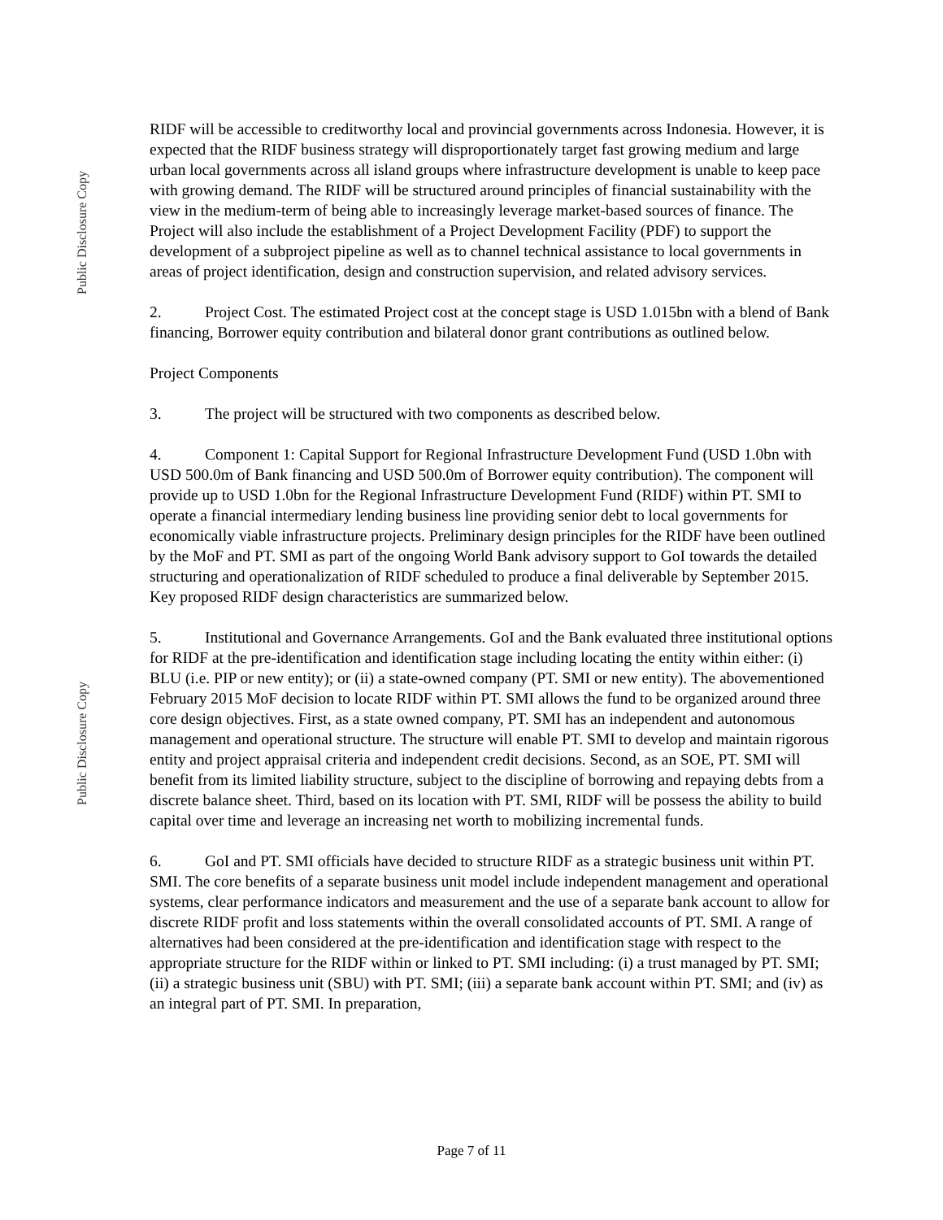Public Disclosure Copy
Public Disclosure Copy
RIDF will be accessible to creditworthy local and provincial governments across Indonesia. However, it is expected that the RIDF business strategy will disproportionately target fast growing medium and large urban local governments across all island groups where infrastructure development is unable to keep pace with growing demand. The RIDF will be structured around principles of financial sustainability with the view in the medium-term of being able to increasingly leverage market-based sources of finance. The Project will also include the establishment of a Project Development Facility (PDF) to support the development of a subproject pipeline as well as to channel technical assistance to local governments in areas of project identification, design and construction supervision, and related advisory services.
2. Project Cost. The estimated Project cost at the concept stage is USD 1.015bn with a blend of Bank financing, Borrower equity contribution and bilateral donor grant contributions as outlined below.
Project Components
3. The project will be structured with two components as described below.
4. Component 1: Capital Support for Regional Infrastructure Development Fund (USD 1.0bn with USD 500.0m of Bank financing and USD 500.0m of Borrower equity contribution). The component will provide up to USD 1.0bn for the Regional Infrastructure Development Fund (RIDF) within PT. SMI to operate a financial intermediary lending business line providing senior debt to local governments for economically viable infrastructure projects. Preliminary design principles for the RIDF have been outlined by the MoF and PT. SMI as part of the ongoing World Bank advisory support to GoI towards the detailed structuring and operationalization of RIDF scheduled to produce a final deliverable by September 2015. Key proposed RIDF design characteristics are summarized below.
5. Institutional and Governance Arrangements. GoI and the Bank evaluated three institutional options for RIDF at the pre-identification and identification stage including locating the entity within either: (i) BLU (i.e. PIP or new entity); or (ii) a state-owned company (PT. SMI or new entity). The abovementioned February 2015 MoF decision to locate RIDF within PT. SMI allows the fund to be organized around three core design objectives. First, as a state owned company, PT. SMI has an independent and autonomous management and operational structure. The structure will enable PT. SMI to develop and maintain rigorous entity and project appraisal criteria and independent credit decisions. Second, as an SOE, PT. SMI will benefit from its limited liability structure, subject to the discipline of borrowing and repaying debts from a discrete balance sheet. Third, based on its location with PT. SMI, RIDF will be possess the ability to build capital over time and leverage an increasing net worth to mobilizing incremental funds.
6. GoI and PT. SMI officials have decided to structure RIDF as a strategic business unit within PT. SMI. The core benefits of a separate business unit model include independent management and operational systems, clear performance indicators and measurement and the use of a separate bank account to allow for discrete RIDF profit and loss statements within the overall consolidated accounts of PT. SMI. A range of alternatives had been considered at the pre-identification and identification stage with respect to the appropriate structure for the RIDF within or linked to PT. SMI including: (i) a trust managed by PT. SMI; (ii) a strategic business unit (SBU) with PT. SMI; (iii) a separate bank account within PT. SMI; and (iv) as an integral part of PT. SMI. In preparation,
Page 7 of 11